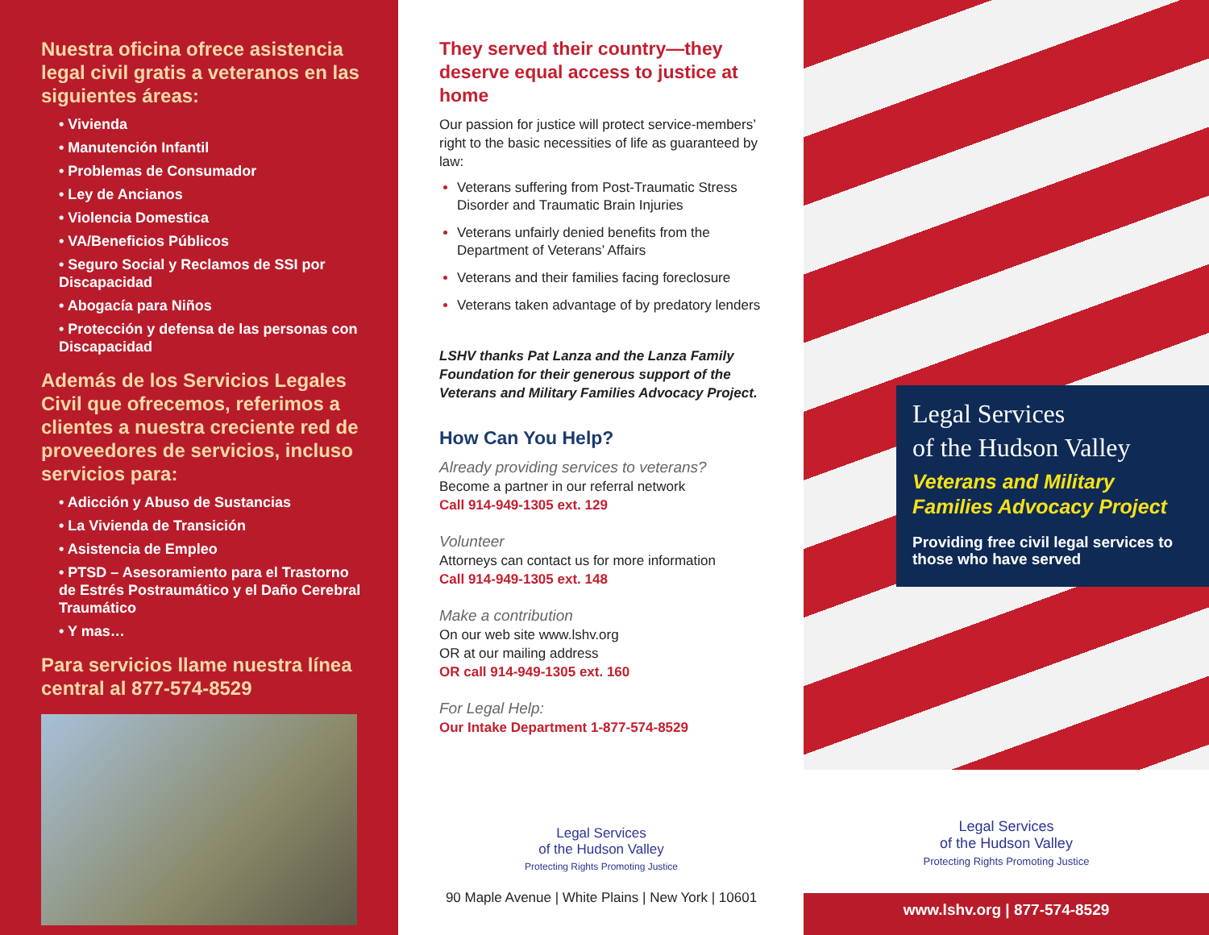Nuestra oficina ofrece asistencia legal civil gratis a veteranos en las siguientes áreas:
• Vivienda
• Manutención Infantil
• Problemas de Consumador
• Ley de Ancianos
• Violencia Domestica
• VA/Beneficios Públicos
• Seguro Social y Reclamos de SSI por Discapacidad
• Abogacía para Niños
• Protección y defensa de las personas con Discapacidad
Además de los Servicios Legales Civil que ofrecemos, referimos a clientes a nuestra creciente red de proveedores de servicios, incluso servicios para:
• Adicción y Abuso de Sustancias
• La Vivienda de Transición
• Asistencia de Empleo
• PTSD – Asesoramiento para el Trastorno de Estrés Postraumático y el Daño Cerebral Traumático
• Y mas…
Para servicios llame nuestra línea central al 877-574-8529
They served their country—they deserve equal access to justice at home
Our passion for justice will protect service-members’ right to the basic necessities of life as guaranteed by law:
Veterans suffering from Post-Traumatic Stress Disorder and Traumatic Brain Injuries
Veterans unfairly denied benefits from the Department of Veterans’ Affairs
Veterans and their families facing foreclosure
Veterans taken advantage of by predatory lenders
LSHV thanks Pat Lanza and the Lanza Family Foundation for their generous support of the Veterans and Military Families Advocacy Project.
How Can You Help?
Already providing services to veterans?
Become a partner in our referral network
Call 914-949-1305 ext. 129
Volunteer
Attorneys can contact us for more information
Call 914-949-1305 ext. 148
Make a contribution
On our web site www.lshv.org
OR at our mailing address
OR call 914-949-1305 ext. 160
For Legal Help:
Our Intake Department 1-877-574-8529
Legal Services
of the Hudson Valley
Protecting Rights Promoting Justice
90 Maple Avenue | White Plains | New York | 10601
Legal Services
of the Hudson Valley
Veterans and Military Families Advocacy Project
Providing free civil legal services to those who have served
Legal Services
of the Hudson Valley
Protecting Rights Promoting Justice
www.lshv.org | 877-574-8529